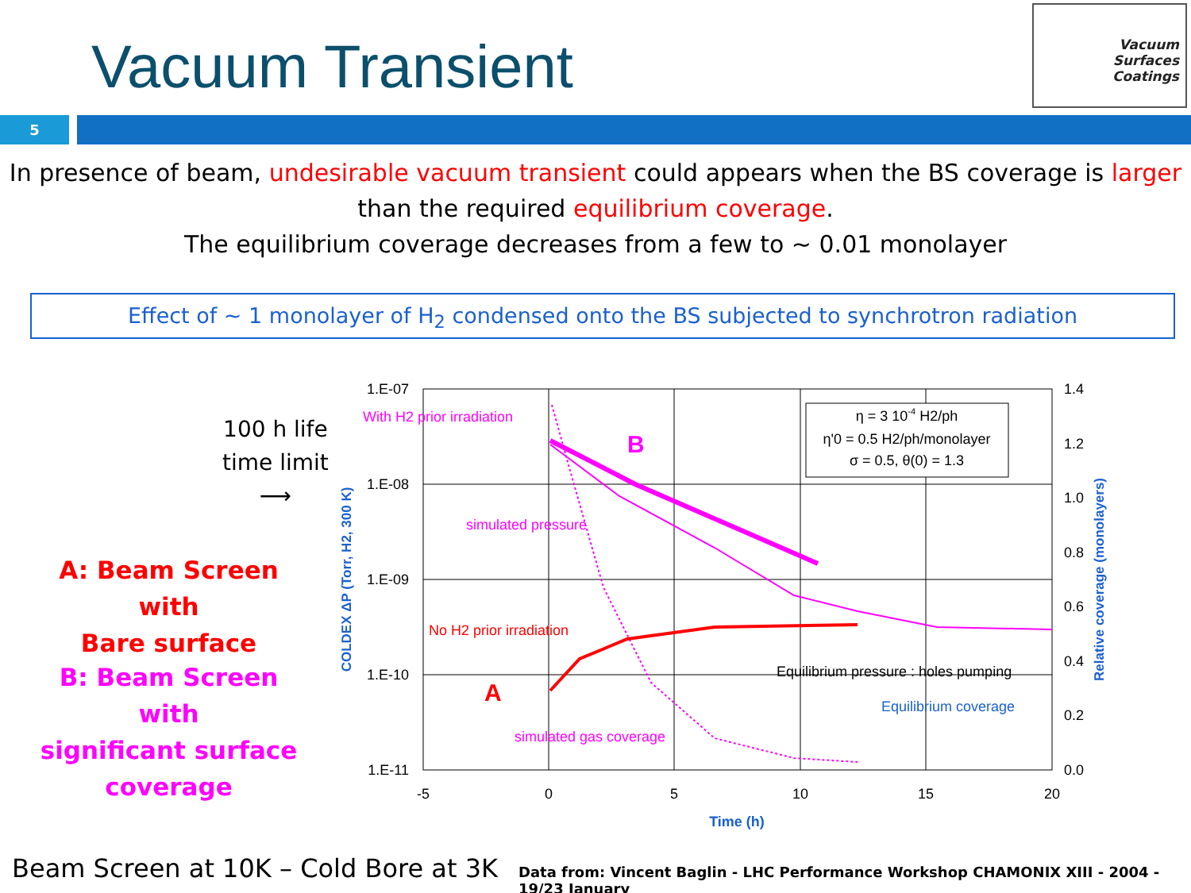Vacuum Transient
Vacuum
Surfaces
Coatings
5
In presence of beam, undesirable vacuum transient could appears when the BS coverage is larger
than the required equilibrium coverage.
The equilibrium coverage decreases from a few to ~ 0.01 monolayer
Effect of ~ 1 monolayer of H<sub>2</sub> condensed onto the BS subjected to synchrotron radiation
100 h life
time limit
⟶
A: Beam Screen with
Bare surface
B: Beam Screen with
significant surface
coverage
1.E-07
1.E-08
1.E-09
1.E-10
1.E-11
1.4
1.2
1.0
0.8
0.6
0.4
0.2
0.0
-5
0
5
10
15
20
Time (h)
COLDEX ΔP (Torr, H2, 300 K)
Relative coverage (monolayers)
η = 3 10-4 H2/ph
η'0 = 0.5 H2/ph/monolayer
σ = 0.5, θ(0) = 1.3
With H2 prior irradiation
B
simulated pressure
No H2 prior irradiation
A
Equilibrium pressure : holes pumping
Equilibrium coverage
simulated gas coverage
Beam Screen at 10K – Cold Bore at 3K
Data from: Vincent Baglin - LHC Performance Workshop CHAMONIX XIII - 2004 - 19/23 January